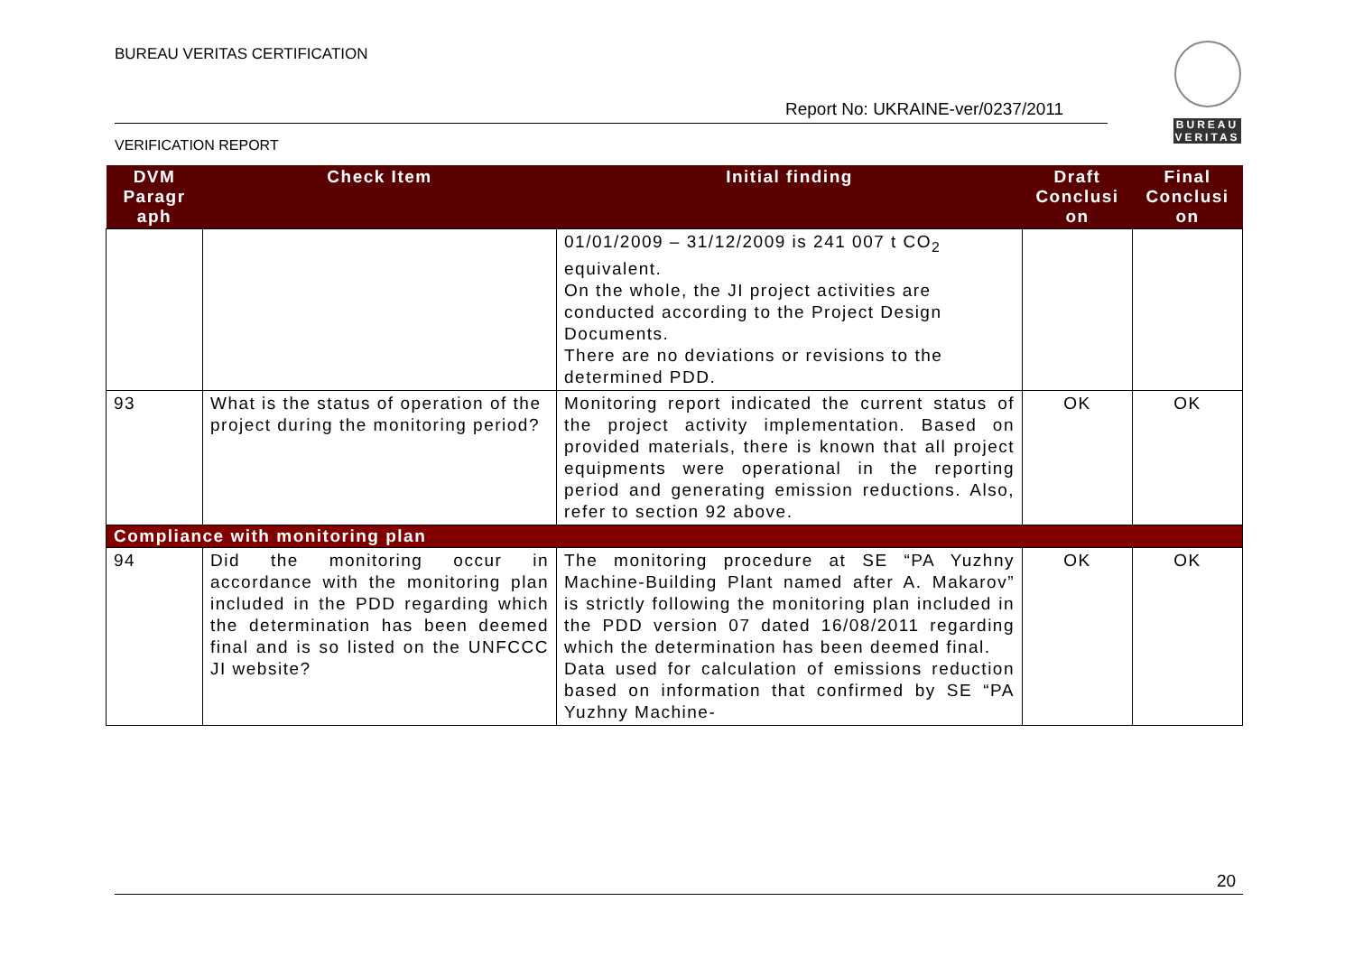BUREAU VERITAS CERTIFICATION
Report No: UKRAINE-ver/0237/2011
VERIFICATION REPORT
BUREAU VERITAS
| DVM Paragr aph | Check Item | Initial finding | Draft Conclusi on | Final Conclusi on |
| --- | --- | --- | --- | --- |
| | | 01/01/2009 – 31/12/2009 is 241 007 t CO<sub>2</sub> equivalent. On the whole, the JI project activities are conducted according to the Project Design Documents. There are no deviations or revisions to the determined PDD. | | |
| 93 | What is the status of operation of the project during the monitoring period? | Monitoring report indicated the current status of the project activity implementation. Based on provided materials, there is known that all project equipments were operational in the reporting period and generating emission reductions. Also, refer to section 92 above. | OK | OK |
| Compliance with monitoring plan | | | | |
| 94 | Did the monitoring occur in accordance with the monitoring plan included in the PDD regarding which the determination has been deemed final and is so listed on the UNFCCC JI website? | The monitoring procedure at SE “PA Yuzhny Machine-Building Plant named after A. Makarov” is strictly following the monitoring plan included in the PDD version 07 dated 16/08/2011 regarding which the determination has been deemed final. Data used for calculation of emissions reduction based on information that confirmed by SE “PA Yuzhny Machine- | OK | OK |
20